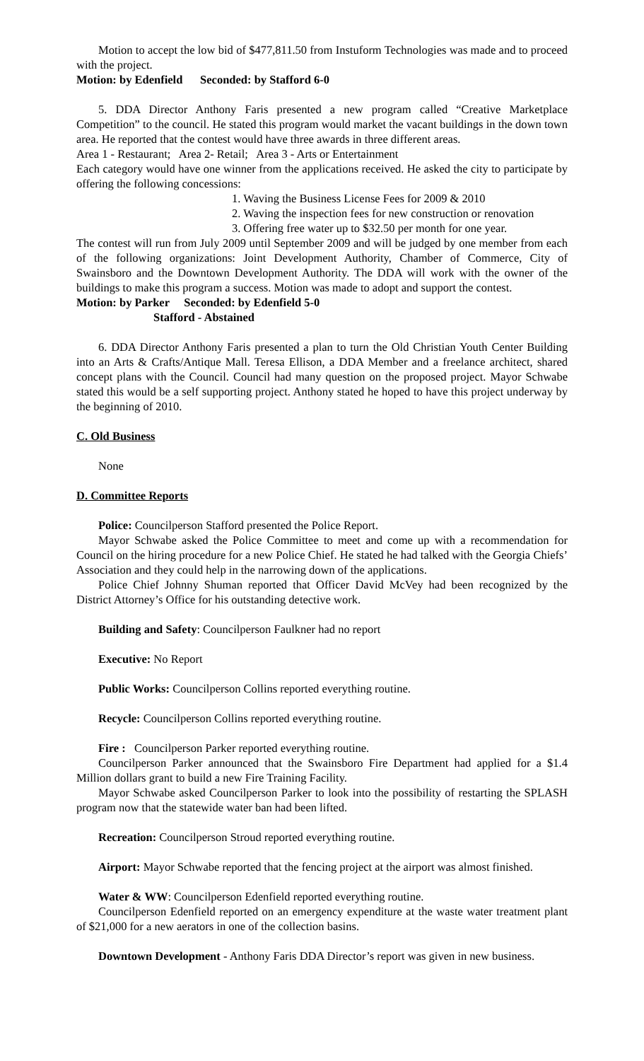Motion to accept the low bid of $477,811.50 from Instuform Technologies was made and to proceed with the project.
Motion: by Edenfield Seconded: by Stafford 6-0
5. DDA Director Anthony Faris presented a new program called “Creative Marketplace Competition” to the council. He stated this program would market the vacant buildings in the down town area. He reported that the contest would have three awards in three different areas.
Area 1 - Restaurant; Area 2- Retail; Area 3 - Arts or Entertainment
Each category would have one winner from the applications received. He asked the city to participate by offering the following concessions:
1. Waving the Business License Fees for 2009 & 2010
2. Waving the inspection fees for new construction or renovation
3. Offering free water up to $32.50 per month for one year.
The contest will run from July 2009 until September 2009 and will be judged by one member from each of the following organizations: Joint Development Authority, Chamber of Commerce, City of Swainsboro and the Downtown Development Authority. The DDA will work with the owner of the buildings to make this program a success. Motion was made to adopt and support the contest.
Motion: by Parker Seconded: by Edenfield 5-0
Stafford - Abstained
6. DDA Director Anthony Faris presented a plan to turn the Old Christian Youth Center Building into an Arts & Crafts/Antique Mall. Teresa Ellison, a DDA Member and a freelance architect, shared concept plans with the Council. Council had many question on the proposed project. Mayor Schwabe stated this would be a self supporting project. Anthony stated he hoped to have this project underway by the beginning of 2010.
C. Old Business
None
D. Committee Reports
Police: Councilperson Stafford presented the Police Report.
Mayor Schwabe asked the Police Committee to meet and come up with a recommendation for Council on the hiring procedure for a new Police Chief. He stated he had talked with the Georgia Chiefs’ Association and they could help in the narrowing down of the applications.
Police Chief Johnny Shuman reported that Officer David McVey had been recognized by the District Attorney’s Office for his outstanding detective work.
Building and Safety: Councilperson Faulkner had no report
Executive: No Report
Public Works: Councilperson Collins reported everything routine.
Recycle: Councilperson Collins reported everything routine.
Fire : Councilperson Parker reported everything routine.
Councilperson Parker announced that the Swainsboro Fire Department had applied for a $1.4 Million dollars grant to build a new Fire Training Facility.
Mayor Schwabe asked Councilperson Parker to look into the possibility of restarting the SPLASH program now that the statewide water ban had been lifted.
Recreation: Councilperson Stroud reported everything routine.
Airport: Mayor Schwabe reported that the fencing project at the airport was almost finished.
Water & WW: Councilperson Edenfield reported everything routine.
Councilperson Edenfield reported on an emergency expenditure at the waste water treatment plant of $21,000 for a new aerators in one of the collection basins.
Downtown Development - Anthony Faris DDA Director’s report was given in new business.